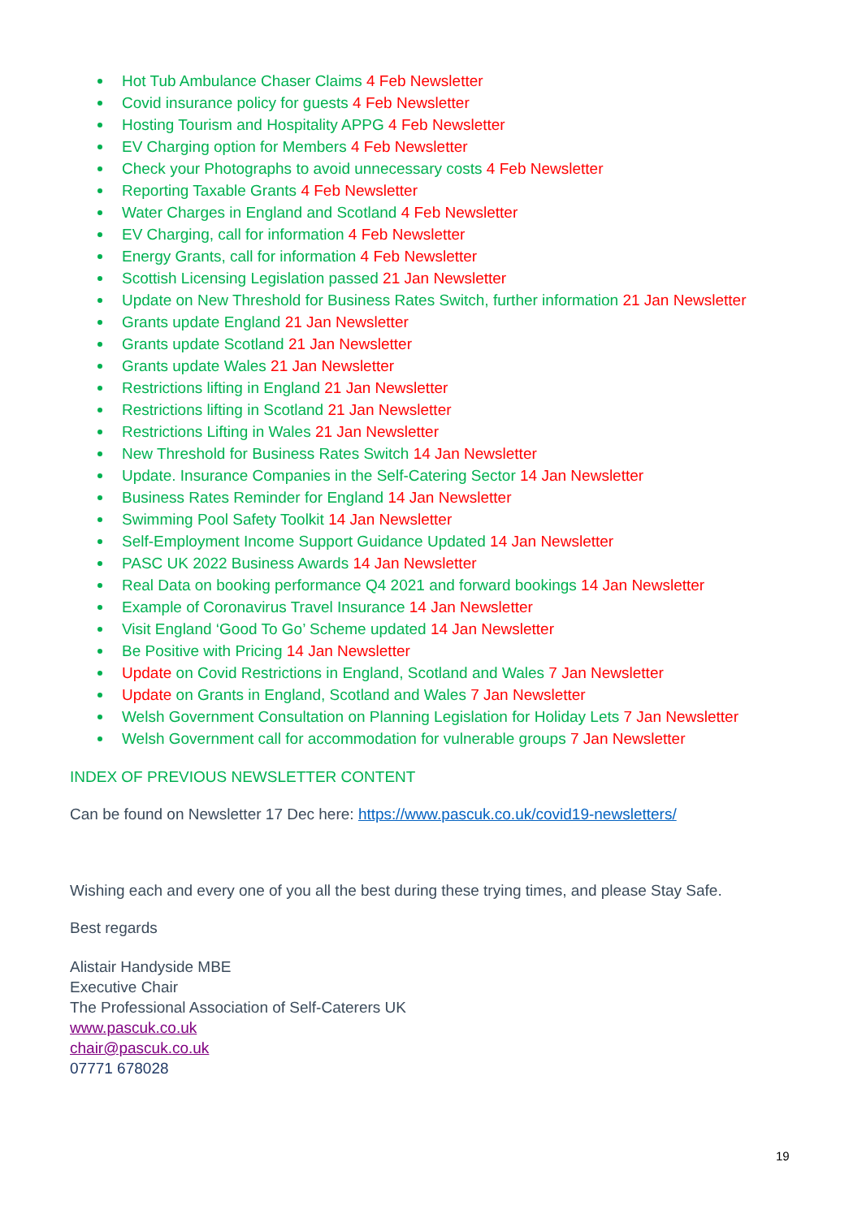Hot Tub Ambulance Chaser Claims 4 Feb Newsletter
Covid insurance policy for guests 4 Feb Newsletter
Hosting Tourism and Hospitality APPG 4 Feb Newsletter
EV Charging option for Members 4 Feb Newsletter
Check your Photographs to avoid unnecessary costs 4 Feb Newsletter
Reporting Taxable Grants 4 Feb Newsletter
Water Charges in England and Scotland 4 Feb Newsletter
EV Charging, call for information 4 Feb Newsletter
Energy Grants, call for information 4 Feb Newsletter
Scottish Licensing Legislation passed 21 Jan Newsletter
Update on New Threshold for Business Rates Switch, further information 21 Jan Newsletter
Grants update England 21 Jan Newsletter
Grants update Scotland 21 Jan Newsletter
Grants update Wales 21 Jan Newsletter
Restrictions lifting in England 21 Jan Newsletter
Restrictions lifting in Scotland 21 Jan Newsletter
Restrictions Lifting in Wales 21 Jan Newsletter
New Threshold for Business Rates Switch 14 Jan Newsletter
Update. Insurance Companies in the Self-Catering Sector 14 Jan Newsletter
Business Rates Reminder for England 14 Jan Newsletter
Swimming Pool Safety Toolkit 14 Jan Newsletter
Self-Employment Income Support Guidance Updated 14 Jan Newsletter
PASC UK 2022 Business Awards 14 Jan Newsletter
Real Data on booking performance Q4 2021 and forward bookings 14 Jan Newsletter
Example of Coronavirus Travel Insurance 14 Jan Newsletter
Visit England ‘Good To Go’ Scheme updated 14 Jan Newsletter
Be Positive with Pricing 14 Jan Newsletter
Update on Covid Restrictions in England, Scotland and Wales 7 Jan Newsletter
Update on Grants in England, Scotland and Wales 7 Jan Newsletter
Welsh Government Consultation on Planning Legislation for Holiday Lets 7 Jan Newsletter
Welsh Government call for accommodation for vulnerable groups 7 Jan Newsletter
INDEX OF PREVIOUS NEWSLETTER CONTENT
Can be found on Newsletter 17 Dec here: https://www.pascuk.co.uk/covid19-newsletters/
Wishing each and every one of you all the best during these trying times, and please Stay Safe.
Best regards
Alistair Handyside MBE
Executive Chair
The Professional Association of Self-Caterers UK
www.pascuk.co.uk
chair@pascuk.co.uk
07771 678028
19